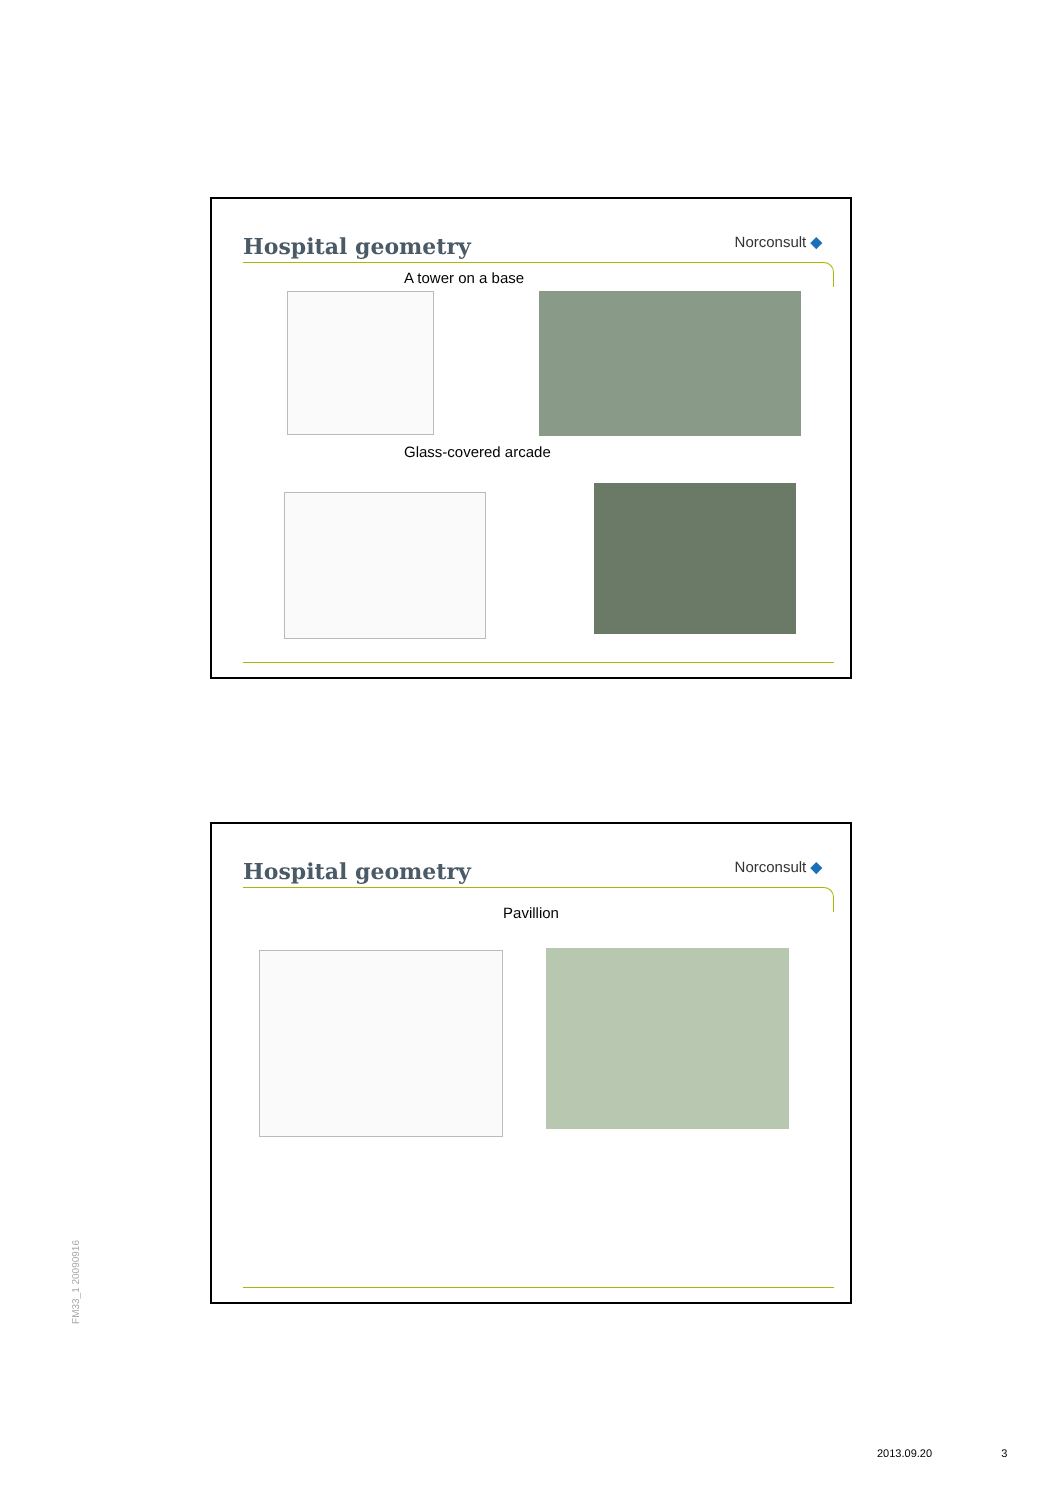Hospital geometry Norconsult ◆
A tower on a base
Glass-covered arcade
Hospital geometry Norconsult ◆
Pavillion
FM33_1 20090916
2013.09.20 3